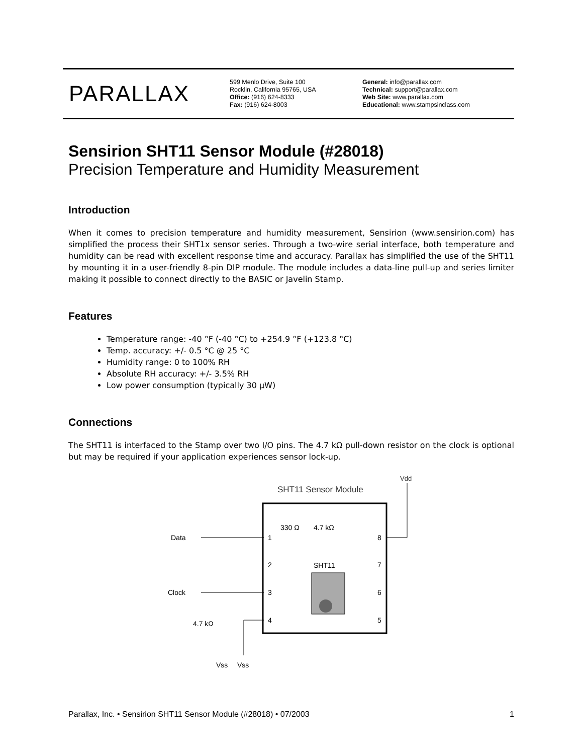PARALLAX
599 Menlo Drive, Suite 100
Rocklin, California 95765, USA
Office: (916) 624-8333
Fax: (916) 624-8003
General: info@parallax.com
Technical: support@parallax.com
Web Site: www.parallax.com
Educational: www.stampsinclass.com
Sensirion SHT11 Sensor Module (#28018)
Precision Temperature and Humidity Measurement
Introduction
When it comes to precision temperature and humidity measurement, Sensirion (www.sensirion.com) has simplified the process their SHT1x sensor series. Through a two-wire serial interface, both temperature and humidity can be read with excellent response time and accuracy. Parallax has simplified the use of the SHT11 by mounting it in a user-friendly 8-pin DIP module. The module includes a data-line pull-up and series limiter making it possible to connect directly to the BASIC or Javelin Stamp.
Features
Temperature range: -40 °F (-40 °C) to +254.9 °F (+123.8 °C)
Temp. accuracy: +/- 0.5 °C @ 25 °C
Humidity range: 0 to 100% RH
Absolute RH accuracy: +/- 3.5% RH
Low power consumption (typically 30 µW)
Connections
The SHT11 is interfaced to the Stamp over two I/O pins. The 4.7 kΩ pull-down resistor on the clock is optional but may be required if your application experiences sensor lock-up.
SHT11 Sensor Module
Vdd
330 Ω
4.7 kΩ
Data
Clock
4.7 kΩ
Vss
Vss
1
2
3
4
8
7
6
5
SHT11
Parallax, Inc. • Sensirion SHT11 Sensor Module (#28018) • 07/2003 1